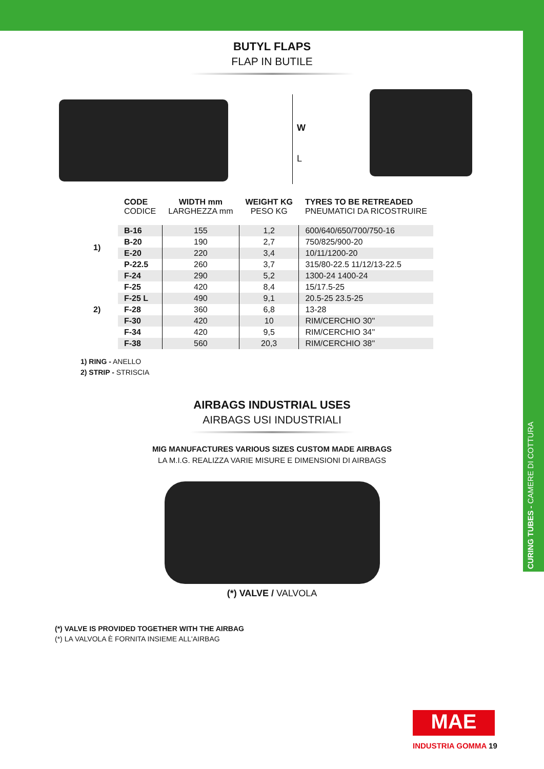CURING TUBES - CAMERE DI COTTURA
BUTYL FLAPS
FLAP IN BUTILE
W
L
| | CODE CODICE | WIDTH mm LARGHEZZA mm | WEIGHT KG PESO KG | TYRES TO BE RETREADED PNEUMATICI DA RICOSTRUIRE |
| --- | --- | --- | --- | --- |
| 1) | B-16 | 155 | 1,2 | 600/640/650/700/750-16 |
| | B-20 | 190 | 2,7 | 750/825/900-20 |
| | E-20 | 220 | 3,4 | 10/11/1200-20 |
| | P-22.5 | 260 | 3,7 | 315/80-22.5 11/12/13-22.5 |
| 2) | F-24 | 290 | 5,2 | 1300-24 1400-24 |
| | F-25 | 420 | 8,4 | 15/17.5-25 |
| | F-25 L | 490 | 9,1 | 20.5-25 23.5-25 |
| | F-28 | 360 | 6,8 | 13-28 |
| | F-30 | 420 | 10 | RIM/CERCHIO 30'' |
| | F-34 | 420 | 9,5 | RIM/CERCHIO 34'' |
| | F-38 | 560 | 20,3 | RIM/CERCHIO 38'' |
1) RING - ANELLO
2) STRIP - STRISCIA
AIRBAGS INDUSTRIAL USES
AIRBAGS USI INDUSTRIALI
MIG MANUFACTURES VARIOUS SIZES CUSTOM MADE AIRBAGS
LA M.I.G. REALIZZA VARIE MISURE E DIMENSIONI DI AIRBAGS
(*) VALVE / VALVOLA
(*) VALVE IS PROVIDED TOGETHER WITH THE AIRBAG
(*) LA VALVOLA È FORNITA INSIEME ALL'AIRBAG
MAE
INDUSTRIA GOMMA 19